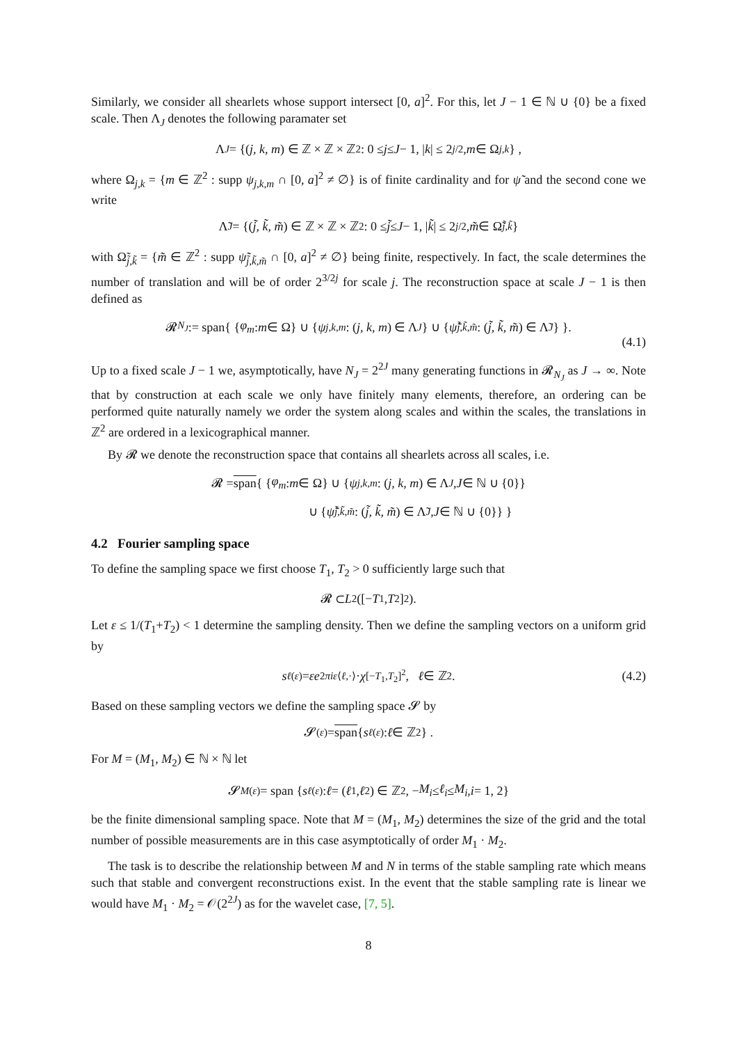Similarly, we consider all shearlets whose support intersect [0, a]<sup>2</sup>. For this, let J − 1 ∈ ℕ ∪ {0} be a fixed scale. Then Λ<sub>J</sub> denotes the following paramater set
Λ<sub>J</sub> = {(j, k, m) ∈ ℤ × ℤ × ℤ<sup>2</sup> : 0 ≤ j ≤ J − 1, | k | ≤ 2<sup>j/2</sup>, m ∈ Ω<sub>j,k</sub> } ,
where Ω<sub>j,k</sub> = {m ∈ ℤ<sup>2</sup> : supp ψ<sub>j,k,m</sub> ∩ [0, a]<sup>2</sup> ≠ ∅} is of finite cardinality and for ψ̃ and the second cone we write
Λ̃<sub>J</sub> = {(j̃, k̃, m̃) ∈ ℤ × ℤ × ℤ<sup>2</sup> : 0 ≤ j̃ ≤ J − 1, | k̃ | ≤ 2<sup>j/2</sup>, m̃ ∈ Ω̃<sub>j̃,k̃</sub> }
with Ω̃<sub>j̃,k̃</sub> = {m̃ ∈ ℤ<sup>2</sup> : supp ψ̃<sub>j̃,k̃,m̃</sub> ∩ [0, a]<sup>2</sup> ≠ ∅} being finite, respectively. In fact, the scale determines the number of translation and will be of order 2<sup>3/2j</sup> for scale j. The reconstruction space at scale J − 1 is then defined as
𝓡<sub>N<sub>J</sub></sub> := span{ { φ<sub>m</sub> : m ∈ Ω} ∪ { ψ<sub>j,k,m</sub> : (j, k, m) ∈ Λ<sub>J</sub> } ∪ { ψ̃<sub>j̃,k̃,m̃</sub> : (j̃, k̃, m̃) ∈ Λ̃<sub>J</sub> } }.
(4.1)
Up to a fixed scale J − 1 we, asymptotically, have N<sub>J</sub> = 2<sup>2J</sup> many generating functions in 𝓡<sub>N<sub>J</sub></sub> as J → ∞. Note that by construction at each scale we only have finitely many elements, therefore, an ordering can be performed quite naturally namely we order the system along scales and within the scales, the translations in ℤ<sup>2</sup> are ordered in a lexicographical manner.
By 𝓡 we denote the reconstruction space that contains all shearlets across all scales, i.e.
𝓡 = span { { φ<sub>m</sub> : m ∈ Ω} ∪ { ψ<sub>j,k,m</sub> : (j, k, m) ∈ Λ<sub>J</sub>, J ∈ ℕ ∪ {0}}
∪ { ψ̃<sub>j̃,k̃,m̃</sub> : (j̃, k̃, m̃) ∈ Λ̃<sub>J</sub>, J ∈ ℕ ∪ {0}} }
4.2 Fourier sampling space
To define the sampling space we first choose T<sub>1</sub>, T<sub>2</sub> > 0 sufficiently large such that
𝓡 ⊂ L<sup>2</sup>([− T<sub>1</sub>, T<sub>2</sub>]<sup>2</sup>).
Let ε ≤ 1/(T<sub>1</sub>+T<sub>2</sub>) < 1 determine the sampling density. Then we define the sampling vectors on a uniform grid by
s<sub>ℓ</sub><sup>(ε)</sup> = εe<sup>2πiε⟨ℓ,·⟩</sup> · χ<sub>[−T<sub>1</sub>,T<sub>2</sub>]<sup>2</sup></sub>, ℓ ∈ ℤ<sup>2</sup>. (4.2)
Based on these sampling vectors we define the sampling space 𝓢 by
𝓢<sup>(ε)</sup> = span { s<sub>ℓ</sub><sup>(ε)</sup> : ℓ ∈ ℤ<sup>2</sup>} .
For M = (M<sub>1</sub>, M<sub>2</sub>) ∈ ℕ × ℕ let
𝓢<sub>M</sub><sup>(ε)</sup> = span { s<sub>ℓ</sub><sup>(ε)</sup> : ℓ = (ℓ<sub>1</sub>, ℓ<sub>2</sub>) ∈ ℤ<sup>2</sup>, − M<sub>i</sub> ≤ ℓ<sub>i</sub> ≤ M<sub>i</sub>, i = 1, 2}
be the finite dimensional sampling space. Note that M = (M<sub>1</sub>, M<sub>2</sub>) determines the size of the grid and the total number of possible measurements are in this case asymptotically of order M<sub>1</sub> · M<sub>2</sub>.
The task is to describe the relationship between M and N in terms of the stable sampling rate which means such that stable and convergent reconstructions exist. In the event that the stable sampling rate is linear we would have M<sub>1</sub> · M<sub>2</sub> = 𝒪(2<sup>2J</sup>) as for the wavelet case, [7, 5].
8